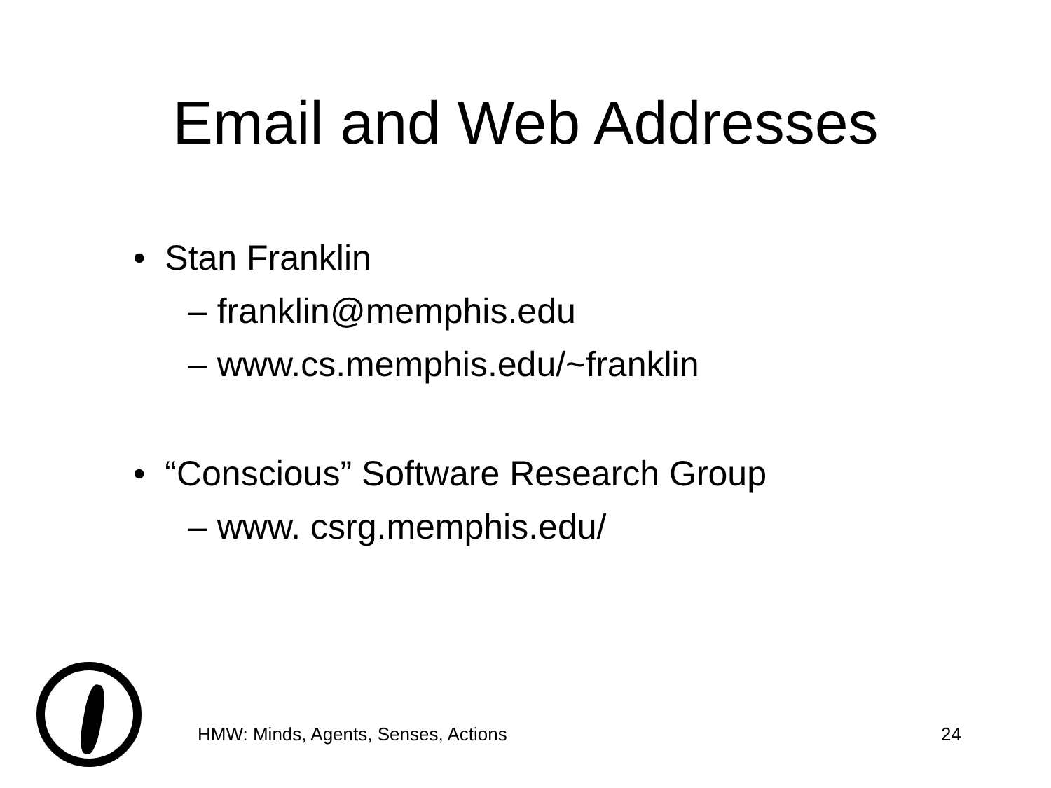Email and Web Addresses
• Stan Franklin
– franklin@memphis.edu
– www.cs.memphis.edu/~franklin
• “Conscious” Software Research Group
– www. csrg.memphis.edu/
HMW: Minds, Agents, Senses, Actions 24